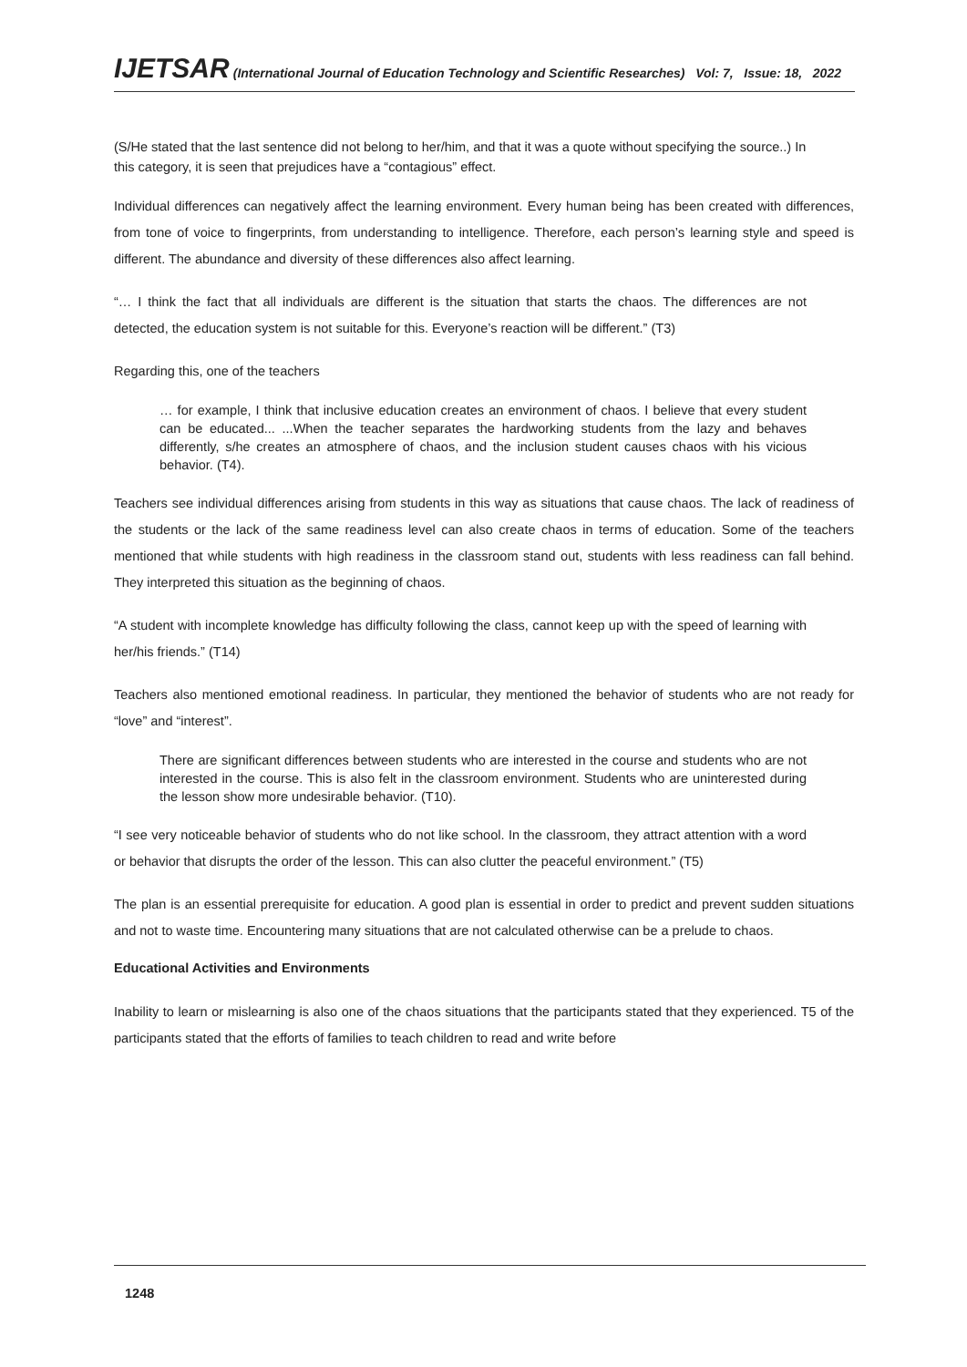IJETSAR (International Journal of Education Technology and Scientific Researches) Vol: 7, Issue: 18, 2022
(S/He stated that the last sentence did not belong to her/him, and that it was a quote without specifying the source..) In this category, it is seen that prejudices have a “contagious” effect.
Individual differences can negatively affect the learning environment. Every human being has been created with differences, from tone of voice to fingerprints, from understanding to intelligence. Therefore, each person’s learning style and speed is different. The abundance and diversity of these differences also affect learning.
“… I think the fact that all individuals are different is the situation that starts the chaos. The differences are not detected, the education system is not suitable for this. Everyone’s reaction will be different.” (T3)
Regarding this, one of the teachers
… for example, I think that inclusive education creates an environment of chaos. I believe that every student can be educated... ...When the teacher separates the hardworking students from the lazy and behaves differently, s/he creates an atmosphere of chaos, and the inclusion student causes chaos with his vicious behavior. (T4).
Teachers see individual differences arising from students in this way as situations that cause chaos. The lack of readiness of the students or the lack of the same readiness level can also create chaos in terms of education. Some of the teachers mentioned that while students with high readiness in the classroom stand out, students with less readiness can fall behind. They interpreted this situation as the beginning of chaos.
“A student with incomplete knowledge has difficulty following the class, cannot keep up with the speed of learning with her/his friends.” (T14)
Teachers also mentioned emotional readiness. In particular, they mentioned the behavior of students who are not ready for “love” and “interest”.
There are significant differences between students who are interested in the course and students who are not interested in the course. This is also felt in the classroom environment. Students who are uninterested during the lesson show more undesirable behavior. (T10).
“I see very noticeable behavior of students who do not like school. In the classroom, they attract attention with a word or behavior that disrupts the order of the lesson. This can also clutter the peaceful environment.” (T5)
The plan is an essential prerequisite for education. A good plan is essential in order to predict and prevent sudden situations and not to waste time. Encountering many situations that are not calculated otherwise can be a prelude to chaos.
Educational Activities and Environments
Inability to learn or mislearning is also one of the chaos situations that the participants stated that they experienced. T5 of the participants stated that the efforts of families to teach children to read and write before
1248